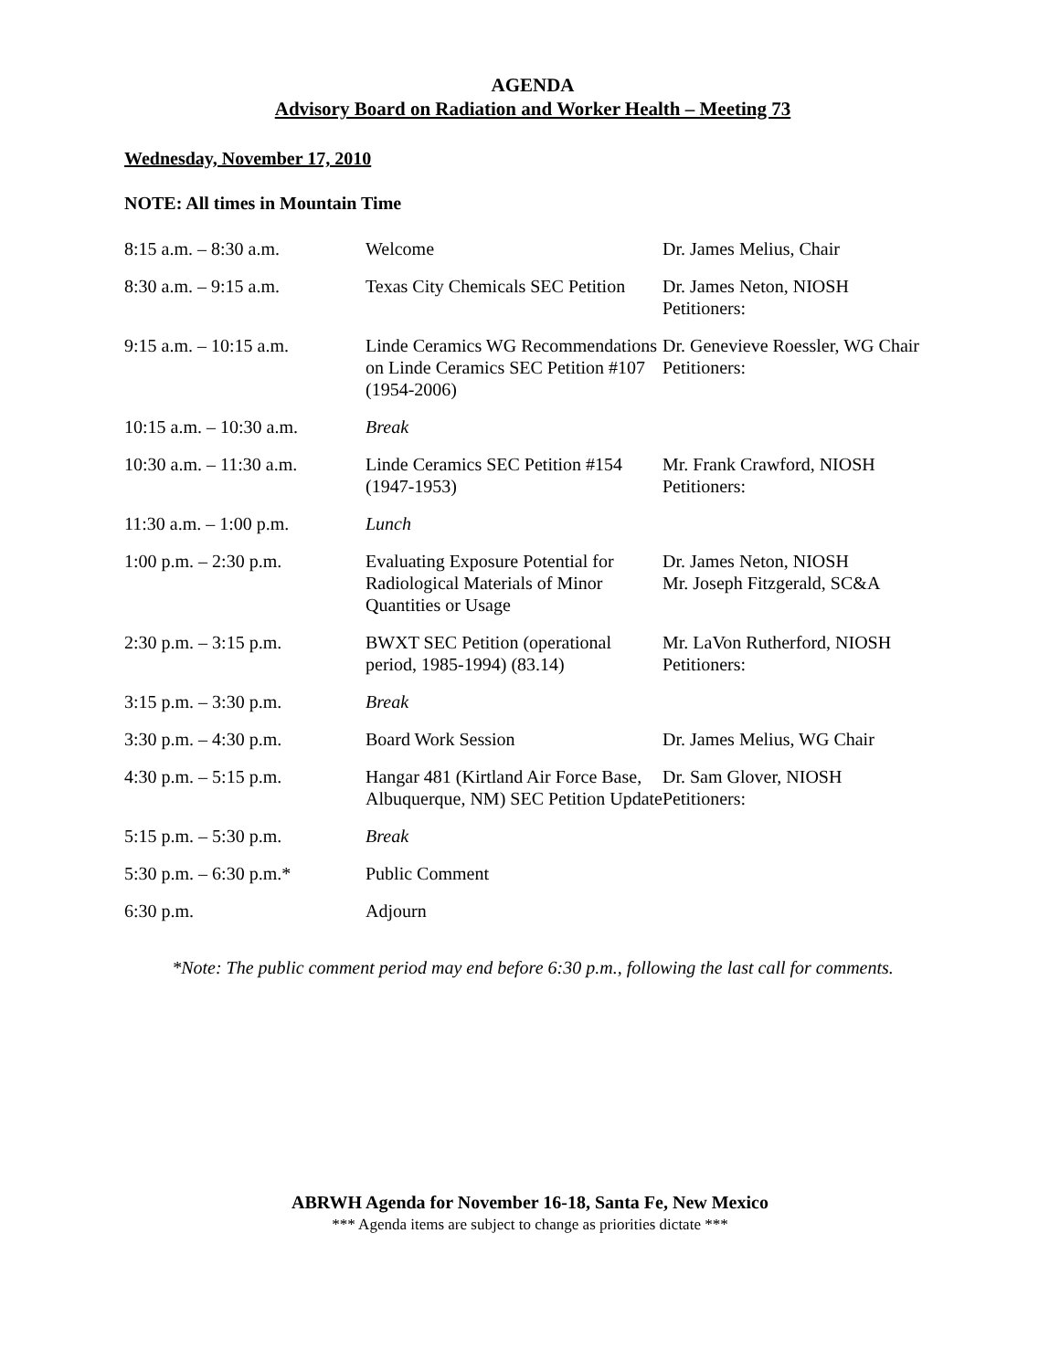AGENDA
Advisory Board on Radiation and Worker Health – Meeting 73
Wednesday, November 17, 2010
NOTE: All times in Mountain Time
| 8:15 a.m. – 8:30 a.m. | Welcome | Dr. James Melius, Chair |
| 8:30 a.m. – 9:15 a.m. | Texas City Chemicals SEC Petition | Dr. James Neton, NIOSH Petitioners: |
| 9:15 a.m. – 10:15 a.m. | Linde Ceramics WG Recommendations on Linde Ceramics SEC Petition #107 (1954-2006) | Dr. Genevieve Roessler, WG Chair Petitioners: |
| 10:15 a.m. – 10:30 a.m. | Break | |
| 10:30 a.m. – 11:30 a.m. | Linde Ceramics SEC Petition #154 (1947-1953) | Mr. Frank Crawford, NIOSH Petitioners: |
| 11:30 a.m. – 1:00 p.m. | Lunch | |
| 1:00 p.m. – 2:30 p.m. | Evaluating Exposure Potential for Radiological Materials of Minor Quantities or Usage | Dr. James Neton, NIOSH Mr. Joseph Fitzgerald, SC&A |
| 2:30 p.m. – 3:15 p.m. | BWXT SEC Petition (operational period, 1985-1994) (83.14) | Mr. LaVon Rutherford, NIOSH Petitioners: |
| 3:15 p.m. – 3:30 p.m. | Break | |
| 3:30 p.m. – 4:30 p.m. | Board Work Session | Dr. James Melius, WG Chair |
| 4:30 p.m. – 5:15 p.m. | Hangar 481 (Kirtland Air Force Base, Albuquerque, NM) SEC Petition Update | Dr. Sam Glover, NIOSH Petitioners: |
| 5:15 p.m. – 5:30 p.m. | Break | |
| 5:30 p.m. – 6:30 p.m.* | Public Comment | |
| 6:30 p.m. | Adjourn | |
*Note: The public comment period may end before 6:30 p.m., following the last call for comments.
ABRWH Agenda for November 16-18, Santa Fe, New Mexico
*** Agenda items are subject to change as priorities dictate ***